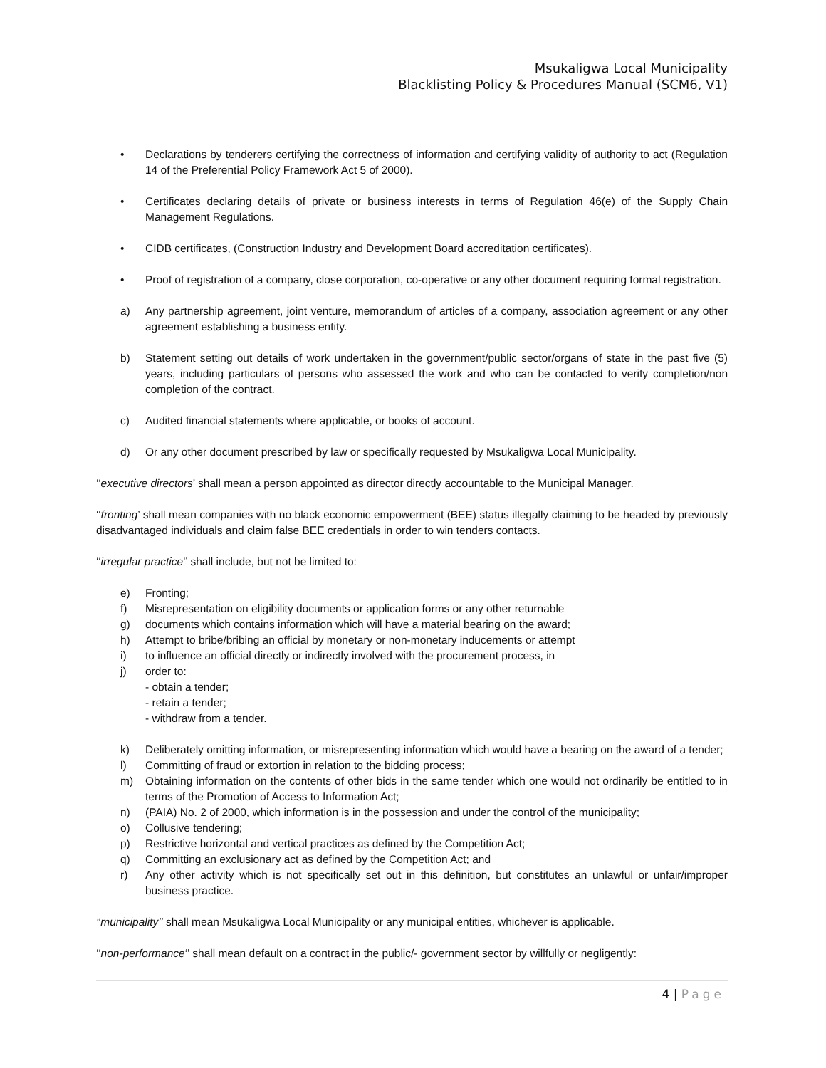Msukaligwa Local Municipality
Blacklisting Policy & Procedures Manual (SCM6, V1)
• Declarations by tenderers certifying the correctness of information and certifying validity of authority to act (Regulation 14 of the Preferential Policy Framework Act 5 of 2000).
• Certificates declaring details of private or business interests in terms of Regulation 46(e) of the Supply Chain Management Regulations.
• CIDB certificates, (Construction Industry and Development Board accreditation certificates).
• Proof of registration of a company, close corporation, co-operative or any other document requiring formal registration.
a) Any partnership agreement, joint venture, memorandum of articles of a company, association agreement or any other agreement establishing a business entity.
b) Statement setting out details of work undertaken in the government/public sector/organs of state in the past five (5) years, including particulars of persons who assessed the work and who can be contacted to verify completion/non completion of the contract.
c) Audited financial statements where applicable, or books of account.
d) Or any other document prescribed by law or specifically requested by Msukaligwa Local Municipality.
‘‘executive directors’ shall mean a person appointed as director directly accountable to the Municipal Manager.
‘‘fronting’ shall mean companies with no black economic empowerment (BEE) status illegally claiming to be headed by previously disadvantaged individuals and claim false BEE credentials in order to win tenders contacts.
‘‘irregular practice’’ shall include, but not be limited to:
e) Fronting;
f) Misrepresentation on eligibility documents or application forms or any other returnable
g) documents which contains information which will have a material bearing on the award;
h) Attempt to bribe/bribing an official by monetary or non-monetary inducements or attempt
i) to influence an official directly or indirectly involved with the procurement process, in
j) order to:
- obtain a tender;
- retain a tender;
- withdraw from a tender.
k) Deliberately omitting information, or misrepresenting information which would have a bearing on the award of a tender;
l) Committing of fraud or extortion in relation to the bidding process;
m) Obtaining information on the contents of other bids in the same tender which one would not ordinarily be entitled to in terms of the Promotion of Access to Information Act;
n) (PAIA) No. 2 of 2000, which information is in the possession and under the control of the municipality;
o) Collusive tendering;
p) Restrictive horizontal and vertical practices as defined by the Competition Act;
q) Committing an exclusionary act as defined by the Competition Act; and
r) Any other activity which is not specifically set out in this definition, but constitutes an unlawful or unfair/improper business practice.
‘‘municipality’’ shall mean Msukaligwa Local Municipality or any municipal entities, whichever is applicable.
‘‘non-performance‘’ shall mean default on a contract in the public/- government sector by willfully or negligently:
4 | Page